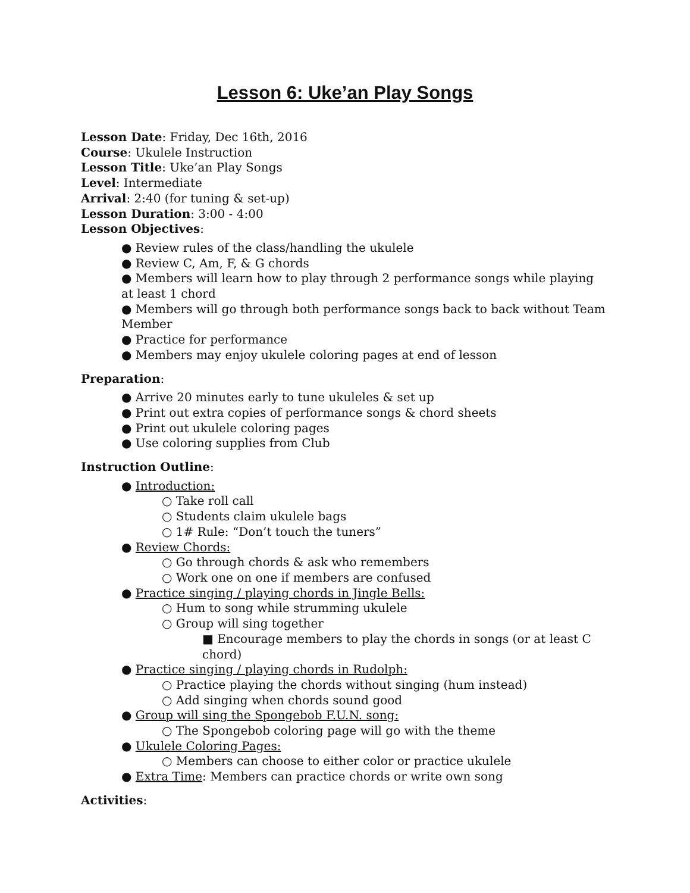Lesson 6: Uke’an Play Songs
Lesson Date: Friday, Dec 16th, 2016
Course: Ukulele Instruction
Lesson Title: Uke’an Play Songs
Level: Intermediate
Arrival: 2:40 (for tuning & set-up)
Lesson Duration: 3:00 - 4:00
Lesson Objectives:
● Review rules of the class/handling the ukulele
● Review C, Am, F, & G chords
● Members will learn how to play through 2 performance songs while playing at least 1 chord
● Members will go through both performance songs back to back without Team Member
● Practice for performance
● Members may enjoy ukulele coloring pages at end of lesson
Preparation:
● Arrive 20 minutes early to tune ukuleles & set up
● Print out extra copies of performance songs & chord sheets
● Print out ukulele coloring pages
● Use coloring supplies from Club
Instruction Outline:
● Introduction:
○ Take roll call
○ Students claim ukulele bags
○ 1# Rule: “Don’t touch the tuners”
● Review Chords:
○ Go through chords & ask who remembers
○ Work one on one if members are confused
● Practice singing / playing chords in Jingle Bells:
○ Hum to song while strumming ukulele
○ Group will sing together
■ Encourage members to play the chords in songs (or at least C chord)
● Practice singing / playing chords in Rudolph:
○ Practice playing the chords without singing (hum instead)
○ Add singing when chords sound good
● Group will sing the Spongebob F.U.N. song:
○ The Spongebob coloring page will go with the theme
● Ukulele Coloring Pages:
○ Members can choose to either color or practice ukulele
● Extra Time: Members can practice chords or write own song
Activities: